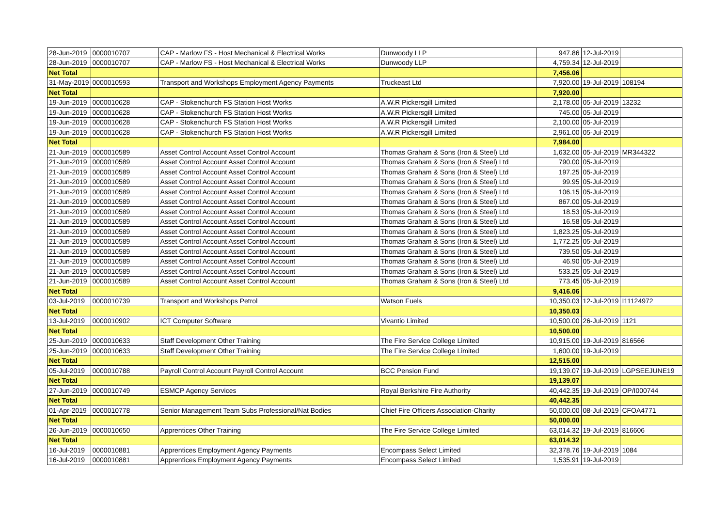| 28-Jun-2019 | 0000010707 | CAP - Marlow FS - Host Mechanical & Electrical Works | Dunwoody LLP | 947.86 | 12-Jul-2019 | |
| 28-Jun-2019 | 0000010707 | CAP - Marlow FS - Host Mechanical & Electrical Works | Dunwoody LLP | 4,759.34 | 12-Jul-2019 | |
| Net Total | | | | 7,456.06 | | |
| 31-May-2019 | 0000010593 | Transport and Workshops Employment Agency Payments | Truckeast Ltd | 7,920.00 | 19-Jul-2019 | 108194 |
| Net Total | | | | 7,920.00 | | |
| 19-Jun-2019 | 0000010628 | CAP - Stokenchurch FS Station Host Works | A.W.R Pickersgill Limited | 2,178.00 | 05-Jul-2019 | 13232 |
| 19-Jun-2019 | 0000010628 | CAP - Stokenchurch FS Station Host Works | A.W.R Pickersgill Limited | 745.00 | 05-Jul-2019 | |
| 19-Jun-2019 | 0000010628 | CAP - Stokenchurch FS Station Host Works | A.W.R Pickersgill Limited | 2,100.00 | 05-Jul-2019 | |
| 19-Jun-2019 | 0000010628 | CAP - Stokenchurch FS Station Host Works | A.W.R Pickersgill Limited | 2,961.00 | 05-Jul-2019 | |
| Net Total | | | | 7,984.00 | | |
| 21-Jun-2019 | 0000010589 | Asset Control Account Asset Control Account | Thomas Graham & Sons (Iron & Steel) Ltd | 1,632.00 | 05-Jul-2019 | MR344322 |
| 21-Jun-2019 | 0000010589 | Asset Control Account Asset Control Account | Thomas Graham & Sons (Iron & Steel) Ltd | 790.00 | 05-Jul-2019 | |
| 21-Jun-2019 | 0000010589 | Asset Control Account Asset Control Account | Thomas Graham & Sons (Iron & Steel) Ltd | 197.25 | 05-Jul-2019 | |
| 21-Jun-2019 | 0000010589 | Asset Control Account Asset Control Account | Thomas Graham & Sons (Iron & Steel) Ltd | 99.95 | 05-Jul-2019 | |
| 21-Jun-2019 | 0000010589 | Asset Control Account Asset Control Account | Thomas Graham & Sons (Iron & Steel) Ltd | 106.15 | 05-Jul-2019 | |
| 21-Jun-2019 | 0000010589 | Asset Control Account Asset Control Account | Thomas Graham & Sons (Iron & Steel) Ltd | 867.00 | 05-Jul-2019 | |
| 21-Jun-2019 | 0000010589 | Asset Control Account Asset Control Account | Thomas Graham & Sons (Iron & Steel) Ltd | 18.53 | 05-Jul-2019 | |
| 21-Jun-2019 | 0000010589 | Asset Control Account Asset Control Account | Thomas Graham & Sons (Iron & Steel) Ltd | 16.58 | 05-Jul-2019 | |
| 21-Jun-2019 | 0000010589 | Asset Control Account Asset Control Account | Thomas Graham & Sons (Iron & Steel) Ltd | 1,823.25 | 05-Jul-2019 | |
| 21-Jun-2019 | 0000010589 | Asset Control Account Asset Control Account | Thomas Graham & Sons (Iron & Steel) Ltd | 1,772.25 | 05-Jul-2019 | |
| 21-Jun-2019 | 0000010589 | Asset Control Account Asset Control Account | Thomas Graham & Sons (Iron & Steel) Ltd | 739.50 | 05-Jul-2019 | |
| 21-Jun-2019 | 0000010589 | Asset Control Account Asset Control Account | Thomas Graham & Sons (Iron & Steel) Ltd | 46.90 | 05-Jul-2019 | |
| 21-Jun-2019 | 0000010589 | Asset Control Account Asset Control Account | Thomas Graham & Sons (Iron & Steel) Ltd | 533.25 | 05-Jul-2019 | |
| 21-Jun-2019 | 0000010589 | Asset Control Account Asset Control Account | Thomas Graham & Sons (Iron & Steel) Ltd | 773.45 | 05-Jul-2019 | |
| Net Total | | | | 9,416.06 | | |
| 03-Jul-2019 | 0000010739 | Transport and Workshops Petrol | Watson Fuels | 10,350.03 | 12-Jul-2019 | I11124972 |
| Net Total | | | | 10,350.03 | | |
| 13-Jul-2019 | 0000010902 | ICT Computer Software | Vivantio Limited | 10,500.00 | 26-Jul-2019 | 1121 |
| Net Total | | | | 10,500.00 | | |
| 25-Jun-2019 | 0000010633 | Staff Development Other Training | The Fire Service College Limited | 10,915.00 | 19-Jul-2019 | 816566 |
| 25-Jun-2019 | 0000010633 | Staff Development Other Training | The Fire Service College Limited | 1,600.00 | 19-Jul-2019 | |
| Net Total | | | | 12,515.00 | | |
| 05-Jul-2019 | 0000010788 | Payroll Control Account Payroll Control Account | BCC Pension Fund | 19,139.07 | 19-Jul-2019 | LGPSEEJUNE19 |
| Net Total | | | | 19,139.07 | | |
| 27-Jun-2019 | 0000010749 | ESMCP Agency Services | Royal Berkshire Fire Authority | 40,442.35 | 19-Jul-2019 | OP/I000744 |
| Net Total | | | | 40,442.35 | | |
| 01-Apr-2019 | 0000010778 | Senior Management Team Subs Professional/Nat Bodies | Chief Fire Officers Association-Charity | 50,000.00 | 08-Jul-2019 | CFOA4771 |
| Net Total | | | | 50,000.00 | | |
| 26-Jun-2019 | 0000010650 | Apprentices Other Training | The Fire Service College Limited | 63,014.32 | 19-Jul-2019 | 816606 |
| Net Total | | | | 63,014.32 | | |
| 16-Jul-2019 | 0000010881 | Apprentices Employment Agency Payments | Encompass Select Limited | 32,378.76 | 19-Jul-2019 | 1084 |
| 16-Jul-2019 | 0000010881 | Apprentices Employment Agency Payments | Encompass Select Limited | 1,535.91 | 19-Jul-2019 | |